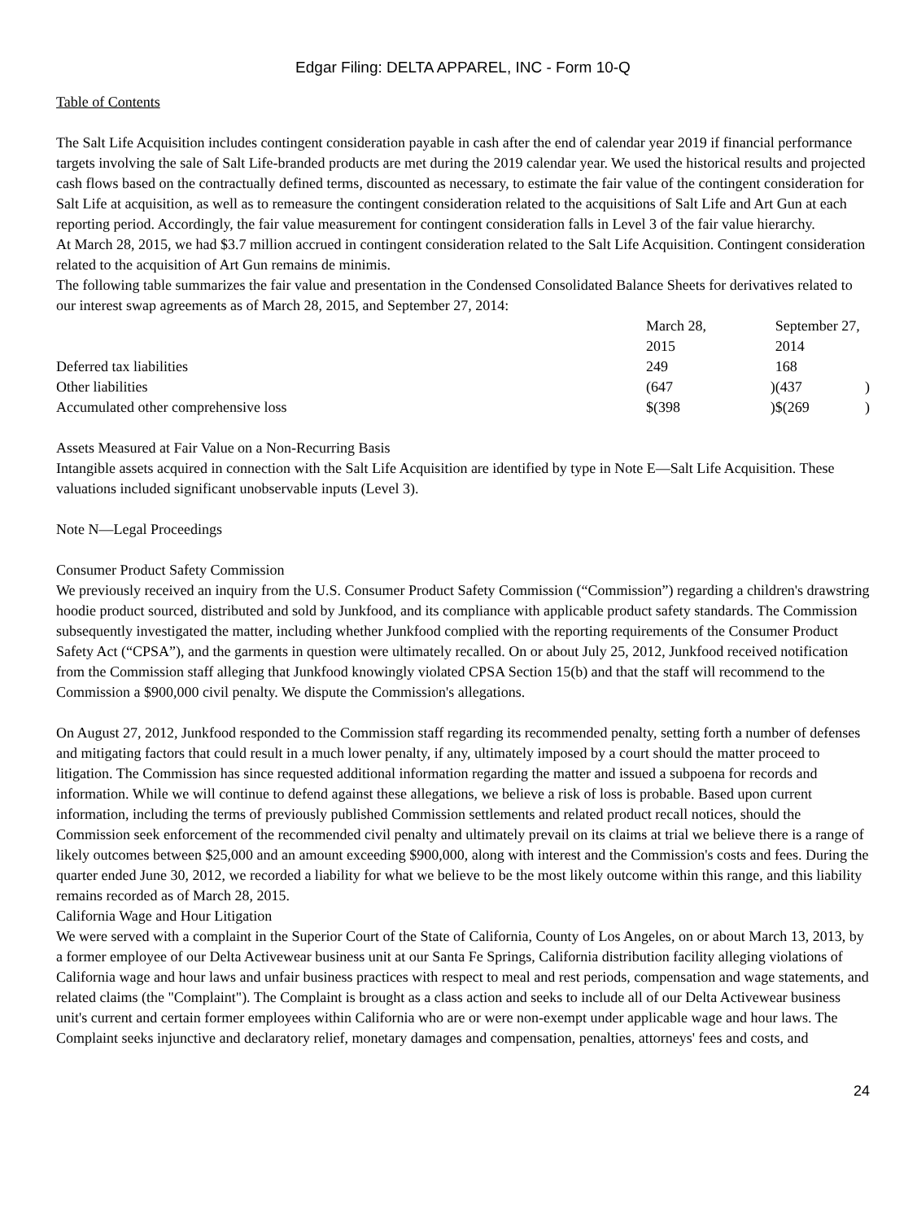Edgar Filing: DELTA APPAREL, INC - Form 10-Q
Table of Contents
The Salt Life Acquisition includes contingent consideration payable in cash after the end of calendar year 2019 if financial performance targets involving the sale of Salt Life-branded products are met during the 2019 calendar year. We used the historical results and projected cash flows based on the contractually defined terms, discounted as necessary, to estimate the fair value of the contingent consideration for Salt Life at acquisition, as well as to remeasure the contingent consideration related to the acquisitions of Salt Life and Art Gun at each reporting period. Accordingly, the fair value measurement for contingent consideration falls in Level 3 of the fair value hierarchy.
At March 28, 2015, we had $3.7 million accrued in contingent consideration related to the Salt Life Acquisition. Contingent consideration related to the acquisition of Art Gun remains de minimis.
The following table summarizes the fair value and presentation in the Condensed Consolidated Balance Sheets for derivatives related to our interest swap agreements as of March 28, 2015, and September 27, 2014:
| | March 28, 2015 | | September 27, 2014 | |
| Deferred tax liabilities | 249 | | 168 | |
| Other liabilities | (647 | ) | (437 | ) |
| Accumulated other comprehensive loss | $(398 | ) | $(269 | ) |
Assets Measured at Fair Value on a Non-Recurring Basis
Intangible assets acquired in connection with the Salt Life Acquisition are identified by type in Note E—Salt Life Acquisition. These valuations included significant unobservable inputs (Level 3).
Note N—Legal Proceedings
Consumer Product Safety Commission
We previously received an inquiry from the U.S. Consumer Product Safety Commission (“Commission”) regarding a children's drawstring hoodie product sourced, distributed and sold by Junkfood, and its compliance with applicable product safety standards. The Commission subsequently investigated the matter, including whether Junkfood complied with the reporting requirements of the Consumer Product Safety Act (“CPSA”), and the garments in question were ultimately recalled. On or about July 25, 2012, Junkfood received notification from the Commission staff alleging that Junkfood knowingly violated CPSA Section 15(b) and that the staff will recommend to the Commission a $900,000 civil penalty. We dispute the Commission's allegations.
On August 27, 2012, Junkfood responded to the Commission staff regarding its recommended penalty, setting forth a number of defenses and mitigating factors that could result in a much lower penalty, if any, ultimately imposed by a court should the matter proceed to litigation. The Commission has since requested additional information regarding the matter and issued a subpoena for records and information. While we will continue to defend against these allegations, we believe a risk of loss is probable. Based upon current information, including the terms of previously published Commission settlements and related product recall notices, should the Commission seek enforcement of the recommended civil penalty and ultimately prevail on its claims at trial we believe there is a range of likely outcomes between $25,000 and an amount exceeding $900,000, along with interest and the Commission's costs and fees. During the quarter ended June 30, 2012, we recorded a liability for what we believe to be the most likely outcome within this range, and this liability remains recorded as of March 28, 2015.
California Wage and Hour Litigation
We were served with a complaint in the Superior Court of the State of California, County of Los Angeles, on or about March 13, 2013, by a former employee of our Delta Activewear business unit at our Santa Fe Springs, California distribution facility alleging violations of California wage and hour laws and unfair business practices with respect to meal and rest periods, compensation and wage statements, and related claims (the "Complaint"). The Complaint is brought as a class action and seeks to include all of our Delta Activewear business unit's current and certain former employees within California who are or were non-exempt under applicable wage and hour laws. The Complaint seeks injunctive and declaratory relief, monetary damages and compensation, penalties, attorneys' fees and costs, and
24